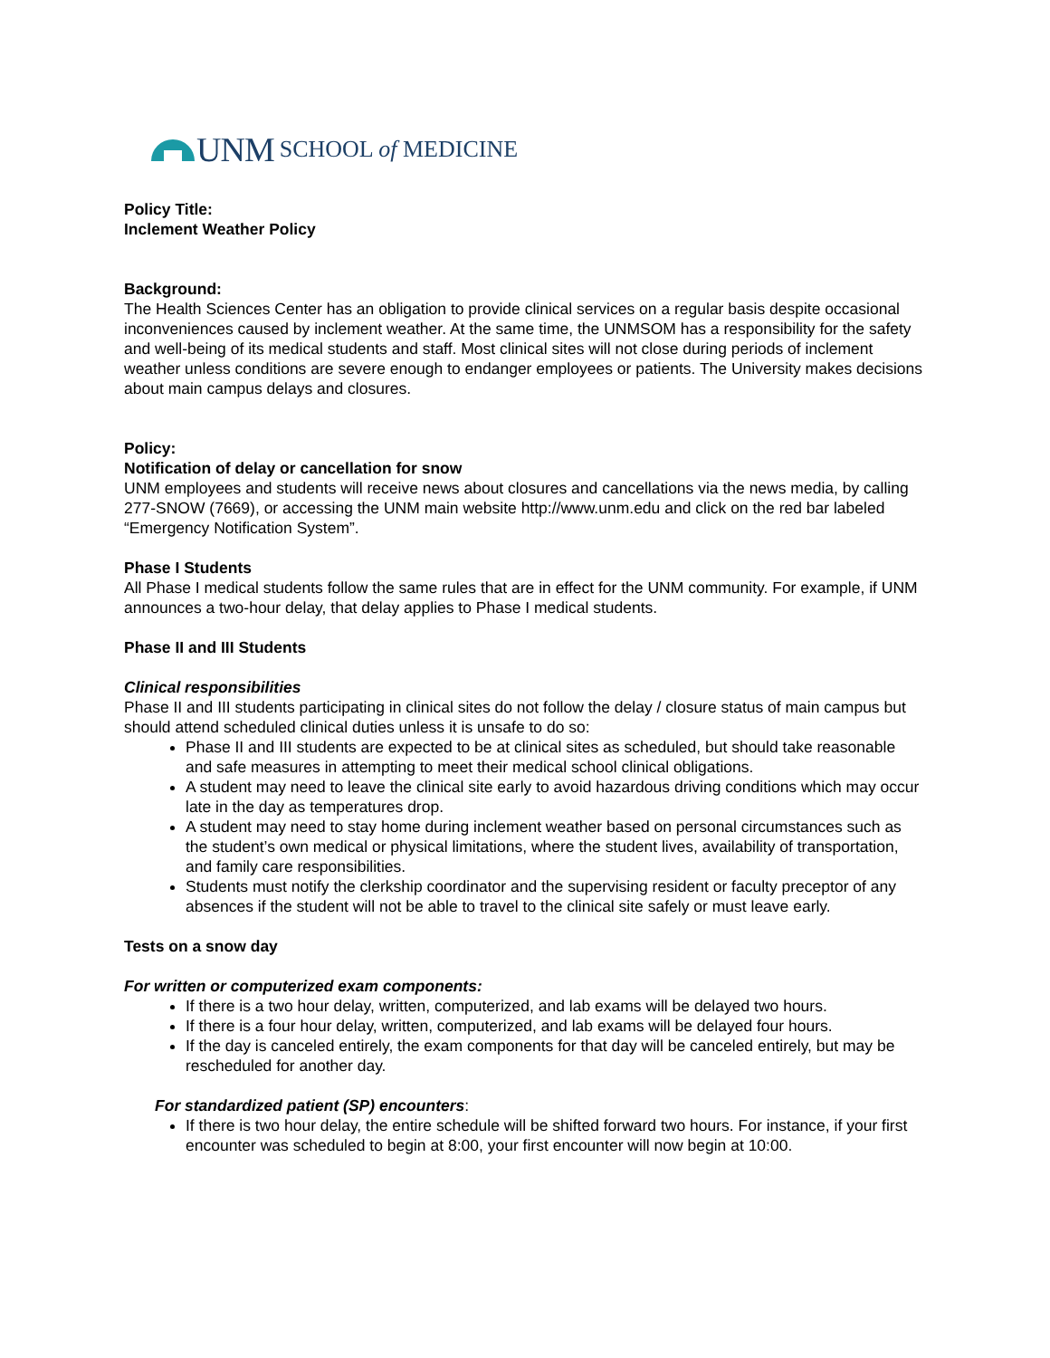UNM SCHOOL of MEDICINE
Policy Title:
Inclement Weather Policy
Background:
The Health Sciences Center has an obligation to provide clinical services on a regular basis despite occasional inconveniences caused by inclement weather. At the same time, the UNMSOM has a responsibility for the safety and well-being of its medical students and staff. Most clinical sites will not close during periods of inclement weather unless conditions are severe enough to endanger employees or patients. The University makes decisions about main campus delays and closures.
Policy:
Notification of delay or cancellation for snow
UNM employees and students will receive news about closures and cancellations via the news media, by calling 277-SNOW (7669), or accessing the UNM main website http://www.unm.edu and click on the red bar labeled “Emergency Notification System”.
Phase I Students
All Phase I medical students follow the same rules that are in effect for the UNM community. For example, if UNM announces a two-hour delay, that delay applies to Phase I medical students.
Phase II and III Students
Clinical responsibilities
Phase II and III students participating in clinical sites do not follow the delay / closure status of main campus but should attend scheduled clinical duties unless it is unsafe to do so:
Phase II and III students are expected to be at clinical sites as scheduled, but should take reasonable and safe measures in attempting to meet their medical school clinical obligations.
A student may need to leave the clinical site early to avoid hazardous driving conditions which may occur late in the day as temperatures drop.
A student may need to stay home during inclement weather based on personal circumstances such as the student’s own medical or physical limitations, where the student lives, availability of transportation, and family care responsibilities.
Students must notify the clerkship coordinator and the supervising resident or faculty preceptor of any absences if the student will not be able to travel to the clinical site safely or must leave early.
Tests on a snow day
For written or computerized exam components:
If there is a two hour delay, written, computerized, and lab exams will be delayed two hours.
If there is a four hour delay, written, computerized, and lab exams will be delayed four hours.
If the day is canceled entirely, the exam components for that day will be canceled entirely, but may be rescheduled for another day.
For standardized patient (SP) encounters:
If there is two hour delay, the entire schedule will be shifted forward two hours. For instance, if your first encounter was scheduled to begin at 8:00, your first encounter will now begin at 10:00.